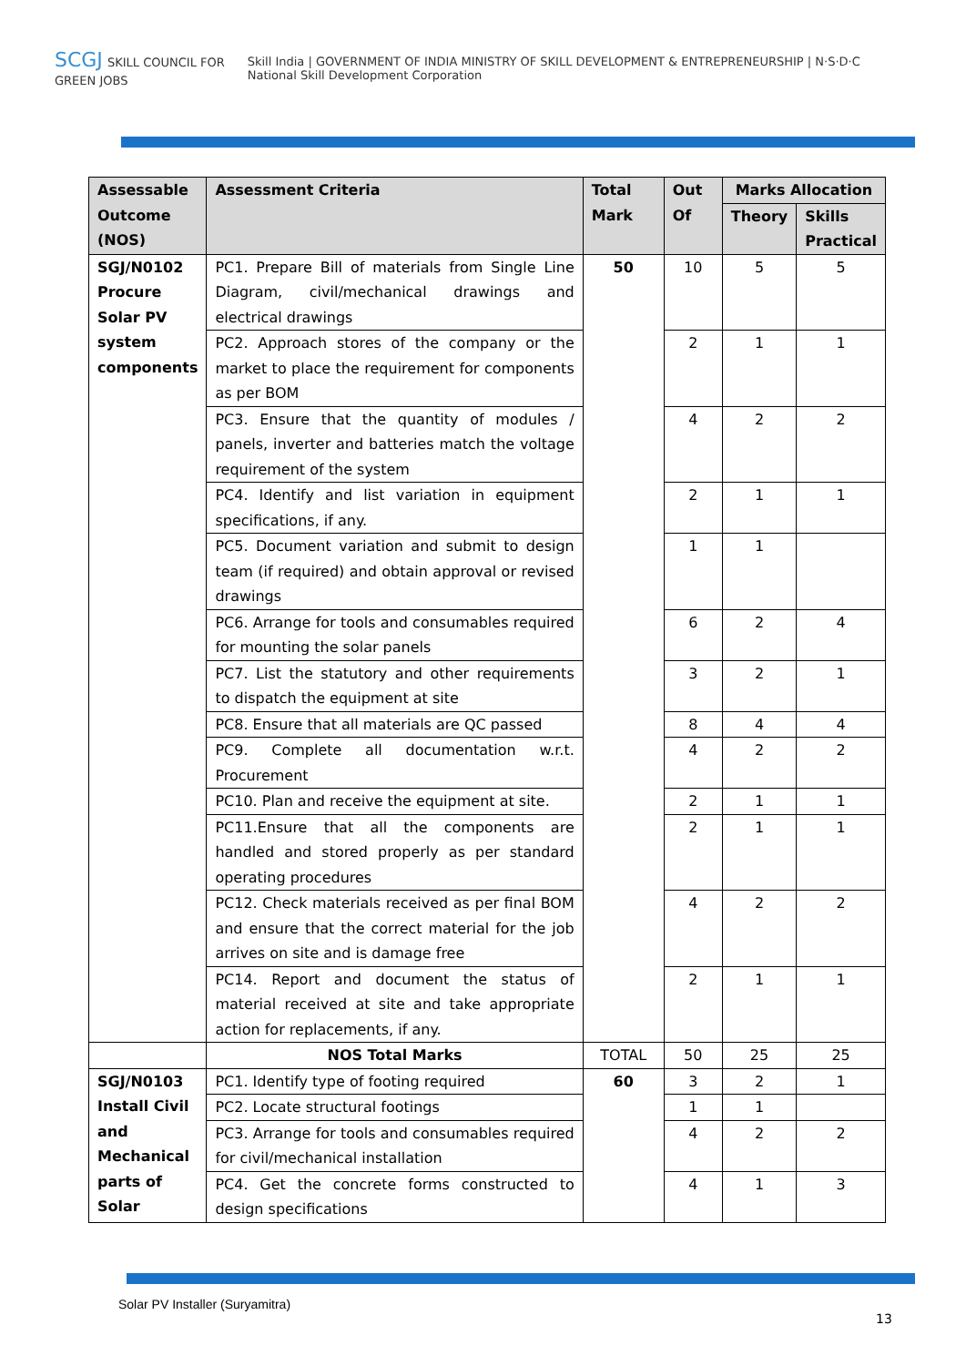SCGJ SKILL COUNCIL FOR GREEN JOBS
Skill India | GOVERNMENT OF INDIA MINISTRY OF SKILL DEVELOPMENT & ENTREPRENEURSHIP | N·S·D·C National Skill Development Corporation
| Assessable Outcome (NOS) | Assessment Criteria | Total Mark | Out Of | Marks Allocation | |
| --- | --- | --- | --- | --- | --- |
| | | | | Theory | Skills Practical |
| SGJ/N0102 Procure Solar PV system components | PC1. Prepare Bill of materials from Single Line Diagram, civil/mechanical drawings and electrical drawings | 50 | 10 | 5 | 5 |
| | PC2. Approach stores of the company or the market to place the requirement for components as per BOM | | 2 | 1 | 1 |
| | PC3. Ensure that the quantity of modules / panels, inverter and batteries match the voltage requirement of the system | | 4 | 2 | 2 |
| | PC4. Identify and list variation in equipment specifications, if any. | | 2 | 1 | 1 |
| | PC5. Document variation and submit to design team (if required) and obtain approval or revised drawings | | 1 | 1 | |
| | PC6. Arrange for tools and consumables required for mounting the solar panels | | 6 | 2 | 4 |
| | PC7. List the statutory and other requirements to dispatch the equipment at site | | 3 | 2 | 1 |
| | PC8. Ensure that all materials are QC passed | | 8 | 4 | 4 |
| | PC9. Complete all documentation w.r.t. Procurement | | 4 | 2 | 2 |
| | PC10. Plan and receive the equipment at site. | | 2 | 1 | 1 |
| | PC11.Ensure that all the components are handled and stored properly as per standard operating procedures | | 2 | 1 | 1 |
| | PC12. Check materials received as per final BOM and ensure that the correct material for the job arrives on site and is damage free | | 4 | 2 | 2 |
| | PC14. Report and document the status of material received at site and take appropriate action for replacements, if any. | | 2 | 1 | 1 |
| | NOS Total Marks | TOTAL | 50 | 25 | 25 |
| SGJ/N0103 Install Civil and Mechanical parts of Solar | PC1. Identify type of footing required | 60 | 3 | 2 | 1 |
| | PC2. Locate structural footings | | 1 | 1 | |
| | PC3. Arrange for tools and consumables required for civil/mechanical installation | | 4 | 2 | 2 |
| | PC4. Get the concrete forms constructed to design specifications | | 4 | 1 | 3 |
Solar PV Installer (Suryamitra)
13